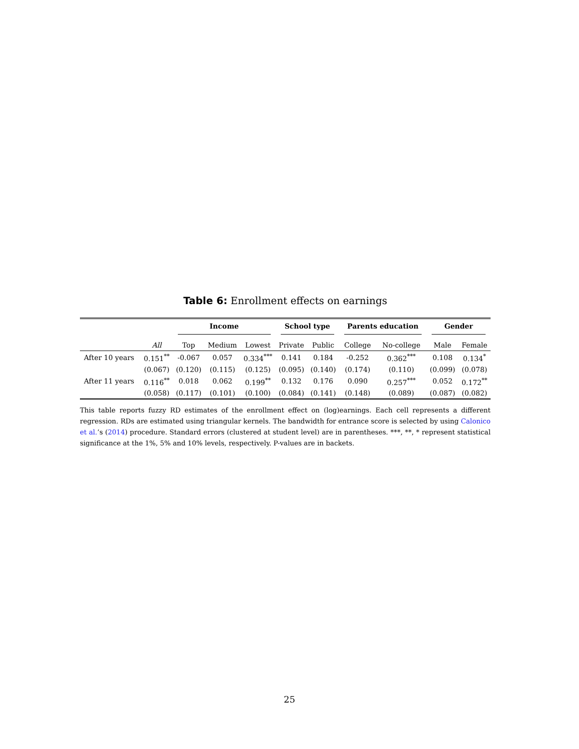Table 6: Enrollment effects on earnings
| | | Income | | | School type | | Parents education | | Gender | |
| --- | --- | --- | --- | --- | --- | --- | --- | --- | --- | --- |
| | All | Top | Medium | Lowest | Private | Public | College | No-college | Male | Female |
| After 10 years | 0.151<sup>**</sup> | -0.067 | 0.057 | 0.334<sup>***</sup> | 0.141 | 0.184 | -0.252 | 0.362<sup>***</sup> | 0.108 | 0.134<sup>*</sup> |
| | (0.067) | (0.120) | (0.115) | (0.125) | (0.095) | (0.140) | (0.174) | (0.110) | (0.099) | (0.078) |
| After 11 years | 0.116<sup>**</sup> | 0.018 | 0.062 | 0.199<sup>**</sup> | 0.132 | 0.176 | 0.090 | 0.257<sup>***</sup> | 0.052 | 0.172<sup>**</sup> |
| | (0.058) | (0.117) | (0.101) | (0.100) | (0.084) | (0.141) | (0.148) | (0.089) | (0.087) | (0.082) |
This table reports fuzzy RD estimates of the enrollment effect on (log)earnings. Each cell represents a different regression. RDs are estimated using triangular kernels. The bandwidth for entrance score is selected by using Calonico et al.’s (2014) procedure. Standard errors (clustered at student level) are in parentheses. ***, **, * represent statistical significance at the 1%, 5% and 10% levels, respectively. P-values are in backets.
25